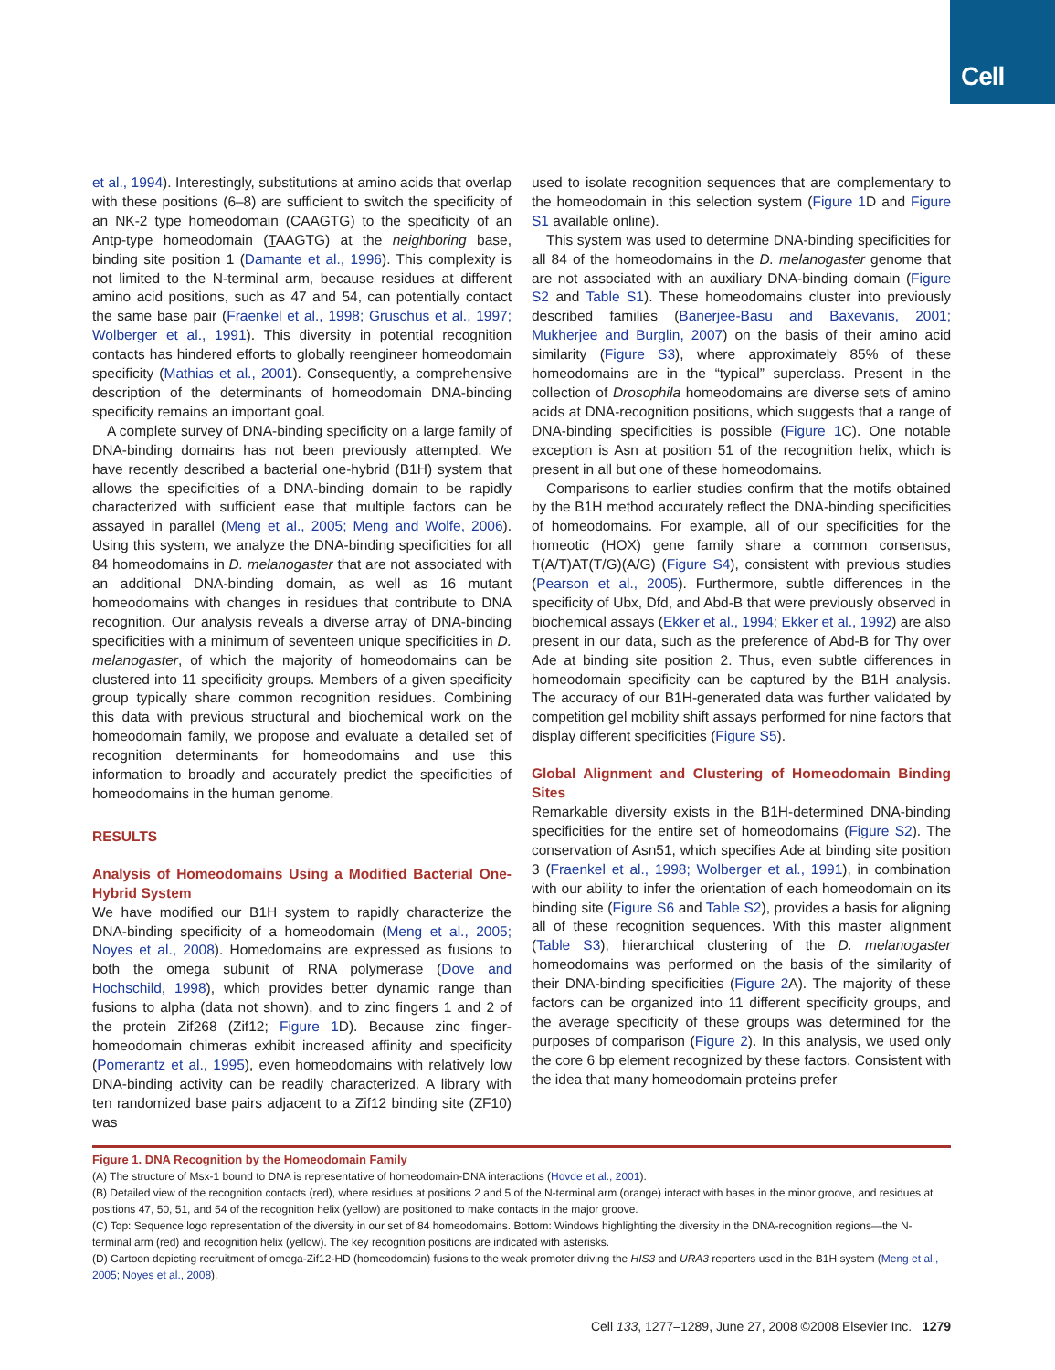Cell
et al., 1994). Interestingly, substitutions at amino acids that overlap with these positions (6–8) are sufficient to switch the specificity of an NK-2 type homeodomain (CAAGTG) to the specificity of an Antp-type homeodomain (TAAGTG) at the neighboring base, binding site position 1 (Damante et al., 1996). This complexity is not limited to the N-terminal arm, because residues at different amino acid positions, such as 47 and 54, can potentially contact the same base pair (Fraenkel et al., 1998; Gruschus et al., 1997; Wolberger et al., 1991). This diversity in potential recognition contacts has hindered efforts to globally reengineer homeodomain specificity (Mathias et al., 2001). Consequently, a comprehensive description of the determinants of homeodomain DNA-binding specificity remains an important goal.
A complete survey of DNA-binding specificity on a large family of DNA-binding domains has not been previously attempted. We have recently described a bacterial one-hybrid (B1H) system that allows the specificities of a DNA-binding domain to be rapidly characterized with sufficient ease that multiple factors can be assayed in parallel (Meng et al., 2005; Meng and Wolfe, 2006). Using this system, we analyze the DNA-binding specificities for all 84 homeodomains in D. melanogaster that are not associated with an additional DNA-binding domain, as well as 16 mutant homeodomains with changes in residues that contribute to DNA recognition. Our analysis reveals a diverse array of DNA-binding specificities with a minimum of seventeen unique specificities in D. melanogaster, of which the majority of homeodomains can be clustered into 11 specificity groups. Members of a given specificity group typically share common recognition residues. Combining this data with previous structural and biochemical work on the homeodomain family, we propose and evaluate a detailed set of recognition determinants for homeodomains and use this information to broadly and accurately predict the specificities of homeodomains in the human genome.
RESULTS
Analysis of Homeodomains Using a Modified Bacterial One-Hybrid System
We have modified our B1H system to rapidly characterize the DNA-binding specificity of a homeodomain (Meng et al., 2005; Noyes et al., 2008). Homedomains are expressed as fusions to both the omega subunit of RNA polymerase (Dove and Hochschild, 1998), which provides better dynamic range than fusions to alpha (data not shown), and to zinc fingers 1 and 2 of the protein Zif268 (Zif12; Figure 1 D). Because zinc finger-homeodomain chimeras exhibit increased affinity and specificity (Pomerantz et al., 1995), even homeodomains with relatively low DNA-binding activity can be readily characterized. A library with ten randomized base pairs adjacent to a Zif12 binding site (ZF10) was
used to isolate recognition sequences that are complementary to the homeodomain in this selection system (Figure 1 D and Figure S1 available online).
This system was used to determine DNA-binding specificities for all 84 of the homeodomains in the D. melanogaster genome that are not associated with an auxiliary DNA-binding domain (Figure S2 and Table S1). These homeodomains cluster into previously described families (Banerjee-Basu and Baxevanis, 2001; Mukherjee and Burglin, 2007) on the basis of their amino acid similarity (Figure S3), where approximately 85% of these homeodomains are in the “typical” superclass. Present in the collection of Drosophila homeodomains are diverse sets of amino acids at DNA-recognition positions, which suggests that a range of DNA-binding specificities is possible (Figure 1 C). One notable exception is Asn at position 51 of the recognition helix, which is present in all but one of these homeodomains.
Comparisons to earlier studies confirm that the motifs obtained by the B1H method accurately reflect the DNA-binding specificities of homeodomains. For example, all of our specificities for the homeotic (HOX) gene family share a common consensus, T(A/T)AT(T/G)(A/G) (Figure S4), consistent with previous studies (Pearson et al., 2005). Furthermore, subtle differences in the specificity of Ubx, Dfd, and Abd-B that were previously observed in biochemical assays (Ekker et al., 1994; Ekker et al., 1992) are also present in our data, such as the preference of Abd-B for Thy over Ade at binding site position 2. Thus, even subtle differences in homeodomain specificity can be captured by the B1H analysis. The accuracy of our B1H-generated data was further validated by competition gel mobility shift assays performed for nine factors that display different specificities (Figure S5).
Global Alignment and Clustering of Homeodomain Binding Sites
Remarkable diversity exists in the B1H-determined DNA-binding specificities for the entire set of homeodomains (Figure S2). The conservation of Asn51, which specifies Ade at binding site position 3 (Fraenkel et al., 1998; Wolberger et al., 1991), in combination with our ability to infer the orientation of each homeodomain on its binding site (Figure S6 and Table S2), provides a basis for aligning all of these recognition sequences. With this master alignment (Table S3), hierarchical clustering of the D. melanogaster homeodomains was performed on the basis of the similarity of their DNA-binding specificities (Figure 2 A). The majority of these factors can be organized into 11 different specificity groups, and the average specificity of these groups was determined for the purposes of comparison (Figure 2). In this analysis, we used only the core 6 bp element recognized by these factors. Consistent with the idea that many homeodomain proteins prefer
Figure 1. DNA Recognition by the Homeodomain Family
(A) The structure of Msx-1 bound to DNA is representative of homeodomain-DNA interactions (Hovde et al., 2001).
(B) Detailed view of the recognition contacts (red), where residues at positions 2 and 5 of the N-terminal arm (orange) interact with bases in the minor groove, and residues at positions 47, 50, 51, and 54 of the recognition helix (yellow) are positioned to make contacts in the major groove.
(C) Top: Sequence logo representation of the diversity in our set of 84 homeodomains. Bottom: Windows highlighting the diversity in the DNA-recognition regions—the N-terminal arm (red) and recognition helix (yellow). The key recognition positions are indicated with asterisks.
(D) Cartoon depicting recruitment of omega-Zif12-HD (homeodomain) fusions to the weak promoter driving the HIS3 and URA3 reporters used in the B1H system (Meng et al., 2005; Noyes et al., 2008).
Cell 133, 1277–1289, June 27, 2008 ©2008 Elsevier Inc. 1279